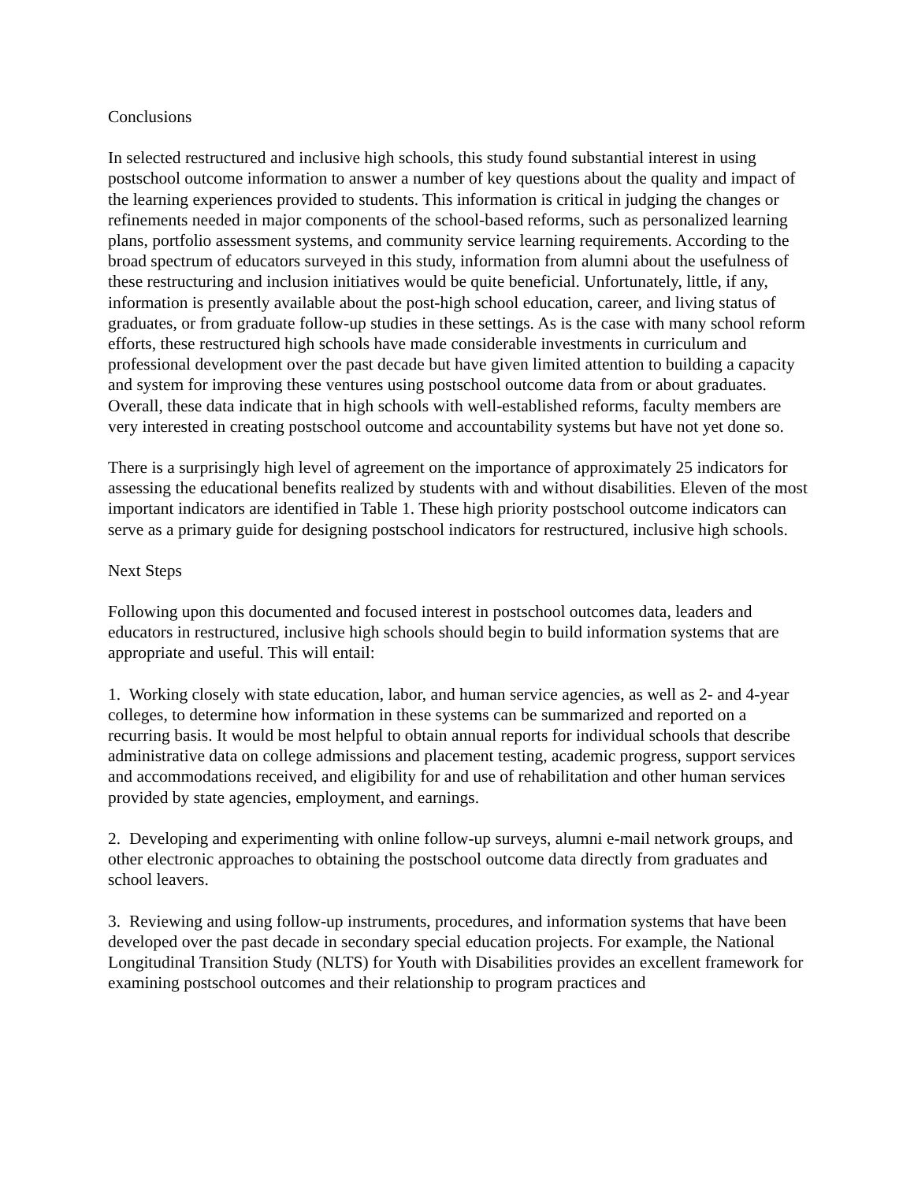Conclusions
In selected restructured and inclusive high schools, this study found substantial interest in using postschool outcome information to answer a number of key questions about the quality and impact of the learning experiences provided to students. This information is critical in judging the changes or refinements needed in major components of the school-based reforms, such as personalized learning plans, portfolio assessment systems, and community service learning requirements. According to the broad spectrum of educators surveyed in this study, information from alumni about the usefulness of these restructuring and inclusion initiatives would be quite beneficial. Unfortunately, little, if any, information is presently available about the post-high school education, career, and living status of graduates, or from graduate follow-up studies in these settings. As is the case with many school reform efforts, these restructured high schools have made considerable investments in curriculum and professional development over the past decade but have given limited attention to building a capacity and system for improving these ventures using postschool outcome data from or about graduates. Overall, these data indicate that in high schools with well-established reforms, faculty members are very interested in creating postschool outcome and accountability systems but have not yet done so.
There is a surprisingly high level of agreement on the importance of approximately 25 indicators for assessing the educational benefits realized by students with and without disabilities. Eleven of the most important indicators are identified in Table 1. These high priority postschool outcome indicators can serve as a primary guide for designing postschool indicators for restructured, inclusive high schools.
Next Steps
Following upon this documented and focused interest in postschool outcomes data, leaders and educators in restructured, inclusive high schools should begin to build information systems that are appropriate and useful. This will entail:
1. Working closely with state education, labor, and human service agencies, as well as 2- and 4-year colleges, to determine how information in these systems can be summarized and reported on a recurring basis. It would be most helpful to obtain annual reports for individual schools that describe administrative data on college admissions and placement testing, academic progress, support services and accommodations received, and eligibility for and use of rehabilitation and other human services provided by state agencies, employment, and earnings.
2. Developing and experimenting with online follow-up surveys, alumni e-mail network groups, and other electronic approaches to obtaining the postschool outcome data directly from graduates and school leavers.
3. Reviewing and using follow-up instruments, procedures, and information systems that have been developed over the past decade in secondary special education projects. For example, the National Longitudinal Transition Study (NLTS) for Youth with Disabilities provides an excellent framework for examining postschool outcomes and their relationship to program practices and